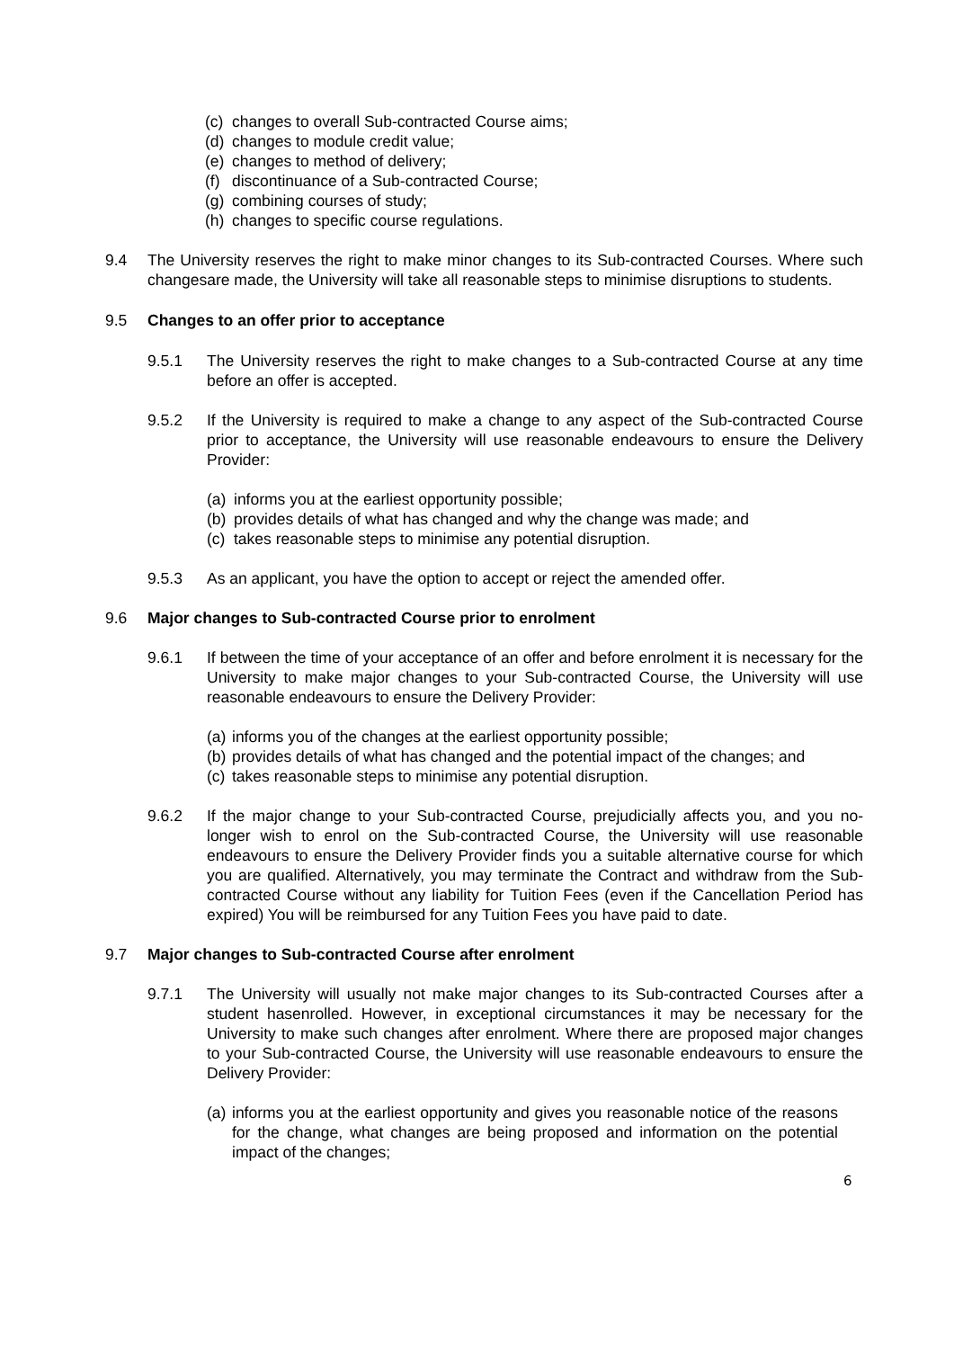(c) changes to overall Sub-contracted Course aims;
(d) changes to module credit value;
(e) changes to method of delivery;
(f) discontinuance of a Sub-contracted Course;
(g) combining courses of study;
(h) changes to specific course regulations.
9.4 The University reserves the right to make minor changes to its Sub-contracted Courses. Where such changesare made, the University will take all reasonable steps to minimise disruptions to students.
9.5 Changes to an offer prior to acceptance
9.5.1 The University reserves the right to make changes to a Sub-contracted Course at any time before an offer is accepted.
9.5.2 If the University is required to make a change to any aspect of the Sub-contracted Course prior to acceptance, the University will use reasonable endeavours to ensure the Delivery Provider:
(a) informs you at the earliest opportunity possible;
(b) provides details of what has changed and why the change was made; and
(c) takes reasonable steps to minimise any potential disruption.
9.5.3 As an applicant, you have the option to accept or reject the amended offer.
9.6 Major changes to Sub-contracted Course prior to enrolment
9.6.1 If between the time of your acceptance of an offer and before enrolment it is necessary for the University to make major changes to your Sub-contracted Course, the University will use reasonable endeavours to ensure the Delivery Provider:
(a) informs you of the changes at the earliest opportunity possible;
(b) provides details of what has changed and the potential impact of the changes; and
(c) takes reasonable steps to minimise any potential disruption.
9.6.2 If the major change to your Sub-contracted Course, prejudicially affects you, and you no-longer wish to enrol on the Sub-contracted Course, the University will use reasonable endeavours to ensure the Delivery Provider finds you a suitable alternative course for which you are qualified. Alternatively, you may terminate the Contract and withdraw from the Sub-contracted Course without any liability for Tuition Fees (even if the Cancellation Period has expired) You will be reimbursed for any Tuition Fees you have paid to date.
9.7 Major changes to Sub-contracted Course after enrolment
9.7.1 The University will usually not make major changes to its Sub-contracted Courses after a student hasenrolled. However, in exceptional circumstances it may be necessary for the University to make such changes after enrolment. Where there are proposed major changes to your Sub-contracted Course, the University will use reasonable endeavours to ensure the Delivery Provider:
(a) informs you at the earliest opportunity and gives you reasonable notice of the reasons for the change, what changes are being proposed and information on the potential impact of the changes;
6